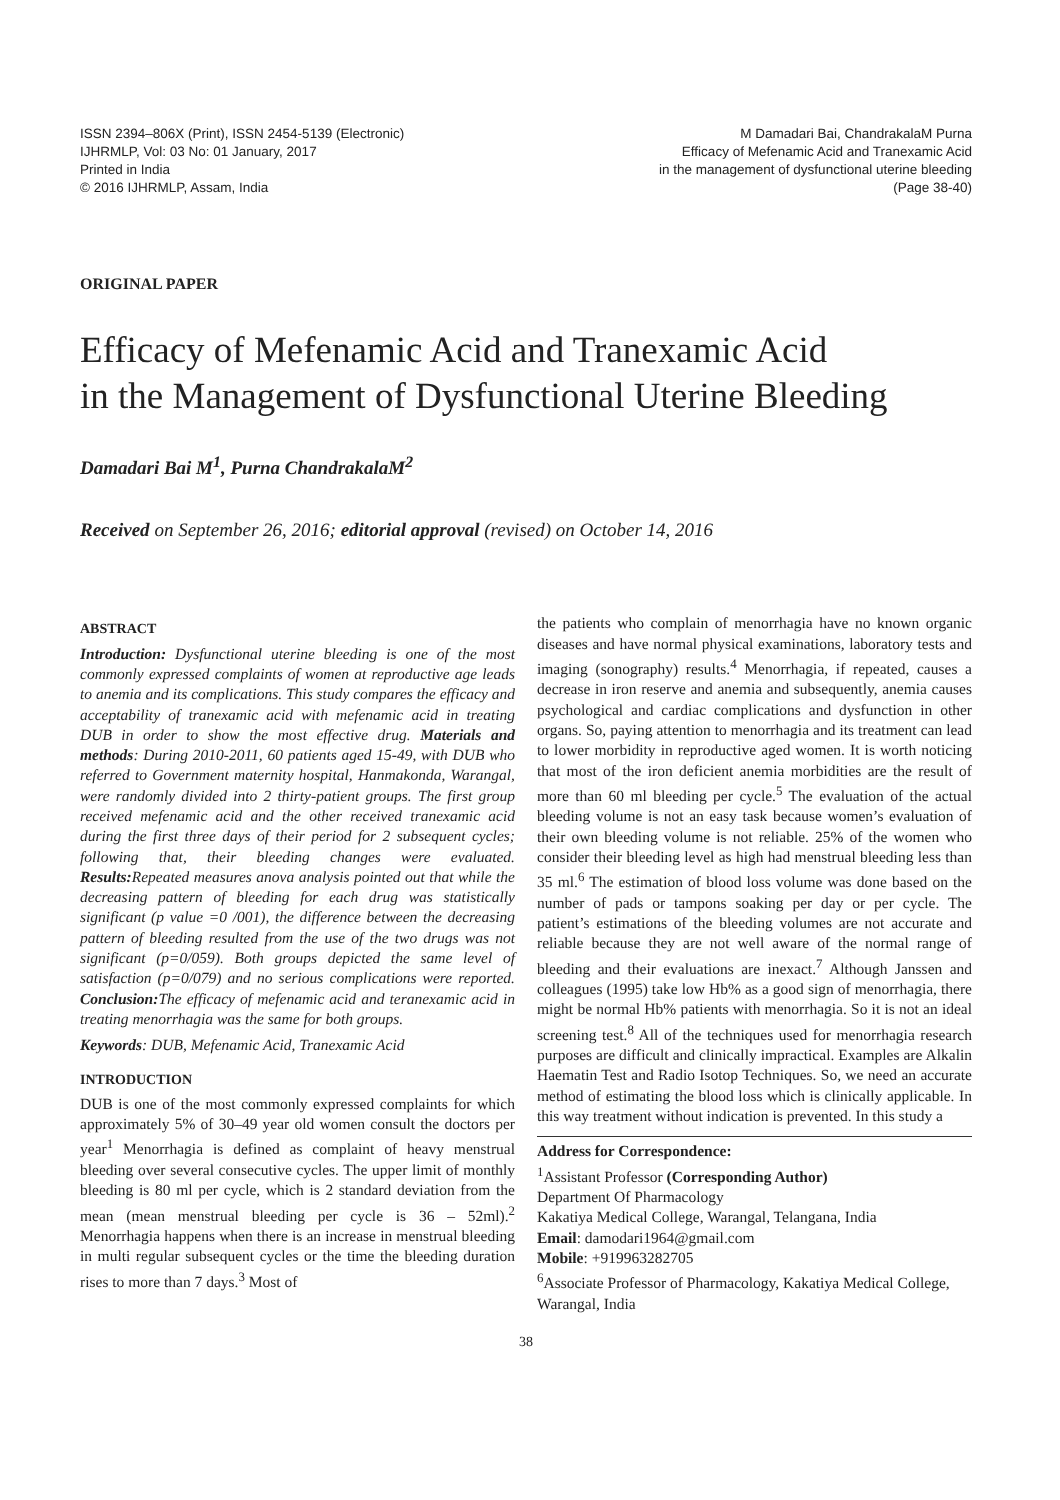ISSN 2394–806X (Print), ISSN 2454-5139 (Electronic)
IJHRMLP, Vol: 03 No: 01 January, 2017
Printed in India
© 2016 IJHRMLP, Assam, India
M Damadari Bai, ChandrakalaM Purna
Efficacy of Mefenamic Acid and Tranexamic Acid
in the management of dysfunctional uterine bleeding
(Page 38-40)
ORIGINAL PAPER
Efficacy of Mefenamic Acid and Tranexamic Acid
in the Management of Dysfunctional Uterine Bleeding
Damadari Bai M<sup>1</sup>, Purna ChandrakalaM<sup>2</sup>
Received on September 26, 2016; editorial approval (revised) on October 14, 2016
ABSTRACT
Introduction: Dysfunctional uterine bleeding is one of the most commonly expressed complaints of women at reproductive age leads to anemia and its complications. This study compares the efficacy and acceptability of tranexamic acid with mefenamic acid in treating DUB in order to show the most effective drug. Materials and methods: During 2010-2011, 60 patients aged 15-49, with DUB who referred to Government maternity hospital, Hanmakonda, Warangal, were randomly divided into 2 thirty-patient groups. The first group received mefenamic acid and the other received tranexamic acid during the first three days of their period for 2 subsequent cycles; following that, their bleeding changes were evaluated. Results: Repeated measures anova analysis pointed out that while the decreasing pattern of bleeding for each drug was statistically significant (p value =0 /001), the difference between the decreasing pattern of bleeding resulted from the use of the two drugs was not significant (p=0/059). Both groups depicted the same level of satisfaction (p=0/079) and no serious complications were reported. Conclusion: The efficacy of mefenamic acid and teranexamic acid in treating menorrhagia was the same for both groups.
Keywords: DUB, Mefenamic Acid, Tranexamic Acid
INTRODUCTION
DUB is one of the most commonly expressed complaints for which approximately 5% of 30–49 year old women consult the doctors per year<sup>1</sup> Menorrhagia is defined as complaint of heavy menstrual bleeding over several consecutive cycles. The upper limit of monthly bleeding is 80 ml per cycle, which is 2 standard deviation from the mean (mean menstrual bleeding per cycle is 36 – 52ml).<sup>2</sup> Menorrhagia happens when there is an increase in menstrual bleeding in multi regular subsequent cycles or the time the bleeding duration rises to more than 7 days.<sup>3</sup> Most of
the patients who complain of menorrhagia have no known organic diseases and have normal physical examinations, laboratory tests and imaging (sonography) results.<sup>4</sup> Menorrhagia, if repeated, causes a decrease in iron reserve and anemia and subsequently, anemia causes psychological and cardiac complications and dysfunction in other organs. So, paying attention to menorrhagia and its treatment can lead to lower morbidity in reproductive aged women. It is worth noticing that most of the iron deficient anemia morbidities are the result of more than 60 ml bleeding per cycle.<sup>5</sup> The evaluation of the actual bleeding volume is not an easy task because women’s evaluation of their own bleeding volume is not reliable. 25% of the women who consider their bleeding level as high had menstrual bleeding less than 35 ml.<sup>6</sup> The estimation of blood loss volume was done based on the number of pads or tampons soaking per day or per cycle. The patient’s estimations of the bleeding volumes are not accurate and reliable because they are not well aware of the normal range of bleeding and their evaluations are inexact.<sup>7</sup> Although Janssen and colleagues (1995) take low Hb% as a good sign of menorrhagia, there might be normal Hb% patients with menorrhagia. So it is not an ideal screening test.<sup>8</sup> All of the techniques used for menorrhagia research purposes are difficult and clinically impractical. Examples are Alkalin Haematin Test and Radio Isotop Techniques. So, we need an accurate method of estimating the blood loss which is clinically applicable. In this way treatment without indication is prevented. In this study a
Address for Correspondence:
<sup>1</sup> Assistant Professor (Corresponding Author)
Department Of Pharmacology
Kakatiya Medical College, Warangal, Telangana, India
Email: damodari1964@gmail.com
Mobile: +919963282705
<sup>6</sup> Associate Professor of Pharmacology, Kakatiya Medical College, Warangal, India
38